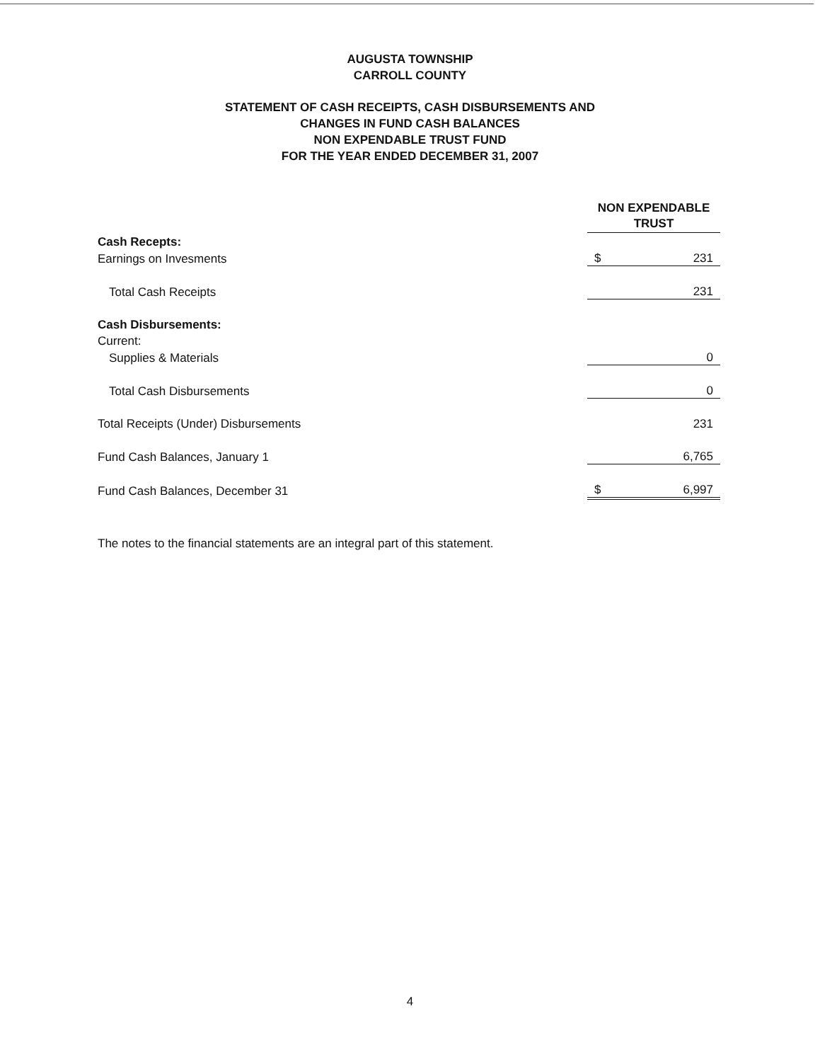AUGUSTA TOWNSHIP
CARROLL COUNTY
STATEMENT OF CASH RECEIPTS, CASH DISBURSEMENTS AND
CHANGES IN FUND CASH BALANCES
NON EXPENDABLE TRUST FUND
FOR THE YEAR ENDED DECEMBER 31, 2007
| | NON EXPENDABLE TRUST |
| Cash Recepts: | |
| Earnings on Invesments | $ 231 |
| Total Cash Receipts | 231 |
| Cash Disbursements: | |
| Current: | |
| Supplies & Materials | 0 |
| Total Cash Disbursements | 0 |
| Total Receipts (Under) Disbursements | 231 |
| Fund Cash Balances, January 1 | 6,765 |
| Fund Cash Balances, December 31 | $ 6,997 |
The notes to the financial statements are an integral part of this statement.
4